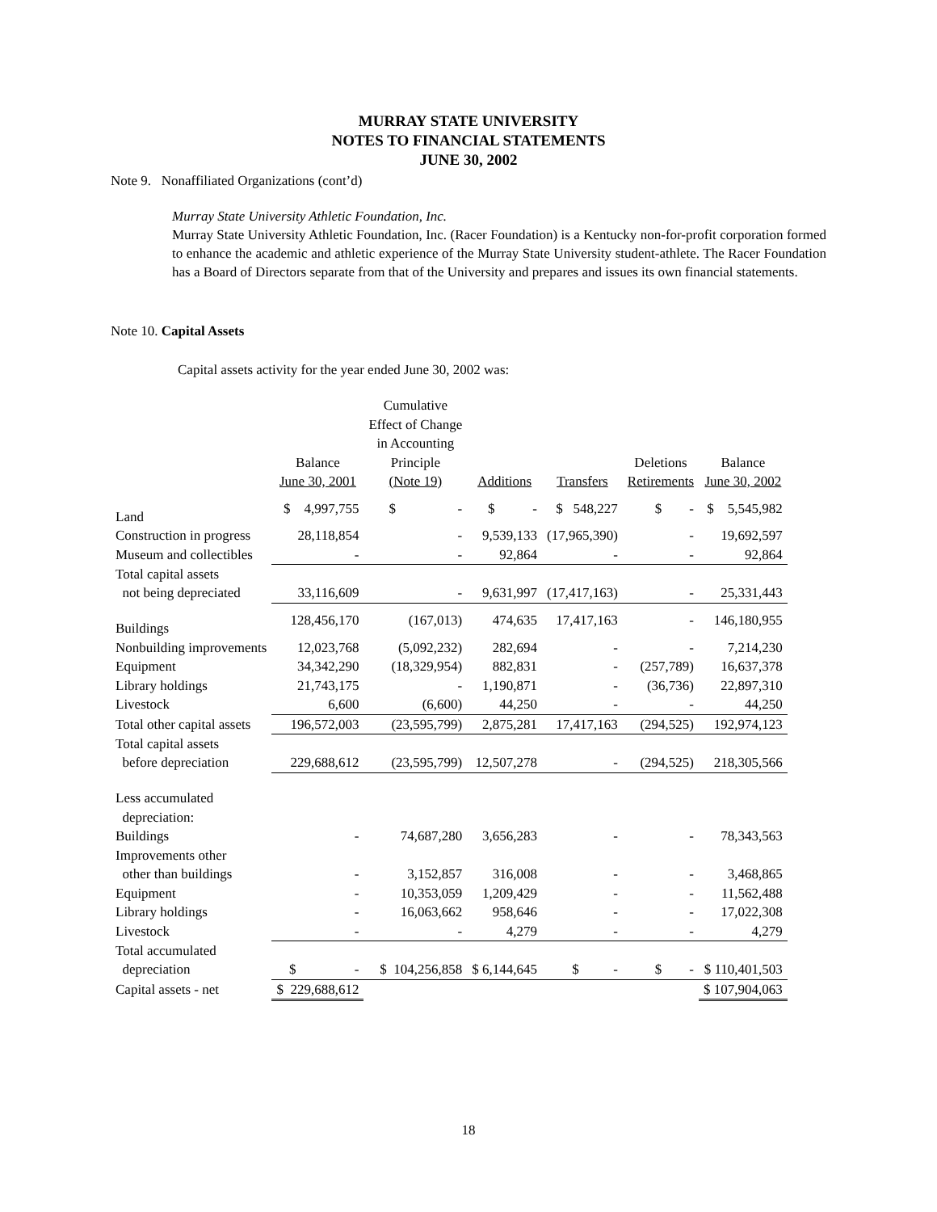MURRAY STATE UNIVERSITY
NOTES TO FINANCIAL STATEMENTS
JUNE 30, 2002
Note 9. Nonaffiliated Organizations (cont’d)
Murray State University Athletic Foundation, Inc.
Murray State University Athletic Foundation, Inc. (Racer Foundation) is a Kentucky non-for-profit corporation formed to enhance the academic and athletic experience of the Murray State University student-athlete. The Racer Foundation has a Board of Directors separate from that of the University and prepares and issues its own financial statements.
Note 10. Capital Assets
Capital assets activity for the year ended June 30, 2002 was:
| | Balance June 30, 2001 | Cumulative Effect of Change in Accounting Principle (Note 19) | Additions | Transfers | Deletions Retirements | Balance June 30, 2002 |
| --- | --- | --- | --- | --- | --- | --- |
| Land | $ 4,997,755 | $ - | $ - | $ 548,227 | $ - | $ 5,545,982 |
| Construction in progress | 28,118,854 | - | 9,539,133 | (17,965,390) | - | 19,692,597 |
| Museum and collectibles | - | - | 92,864 | - | - | 92,864 |
| Total capital assets | | | | | | |
| not being depreciated | 33,116,609 | - | 9,631,997 | (17,417,163) | - | 25,331,443 |
| Buildings | 128,456,170 | (167,013) | 474,635 | 17,417,163 | - | 146,180,955 |
| Nonbuilding improvements | 12,023,768 | (5,092,232) | 282,694 | - | - | 7,214,230 |
| Equipment | 34,342,290 | (18,329,954) | 882,831 | - | (257,789) | 16,637,378 |
| Library holdings | 21,743,175 | - | 1,190,871 | - | (36,736) | 22,897,310 |
| Livestock | 6,600 | (6,600) | 44,250 | - | - | 44,250 |
| Total other capital assets | 196,572,003 | (23,595,799) | 2,875,281 | 17,417,163 | (294,525) | 192,974,123 |
| Total capital assets | | | | | | |
| before depreciation | 229,688,612 | (23,595,799) | 12,507,278 | - | (294,525) | 218,305,566 |
| Less accumulated | | | | | | |
| depreciation: | | | | | | |
| Buildings | - | 74,687,280 | 3,656,283 | - | - | 78,343,563 |
| Improvements other | | | | | | |
| other than buildings | - | 3,152,857 | 316,008 | - | - | 3,468,865 |
| Equipment | - | 10,353,059 | 1,209,429 | - | - | 11,562,488 |
| Library holdings | - | 16,063,662 | 958,646 | - | - | 17,022,308 |
| Livestock | - | - | 4,279 | - | - | 4,279 |
| Total accumulated | | | | | | |
| depreciation | $ - | $ 104,256,858 | $ 6,144,645 | $ - | $ - | $ 110,401,503 |
| Capital assets - net | $ 229,688,612 | | | | | $ 107,904,063 |
18